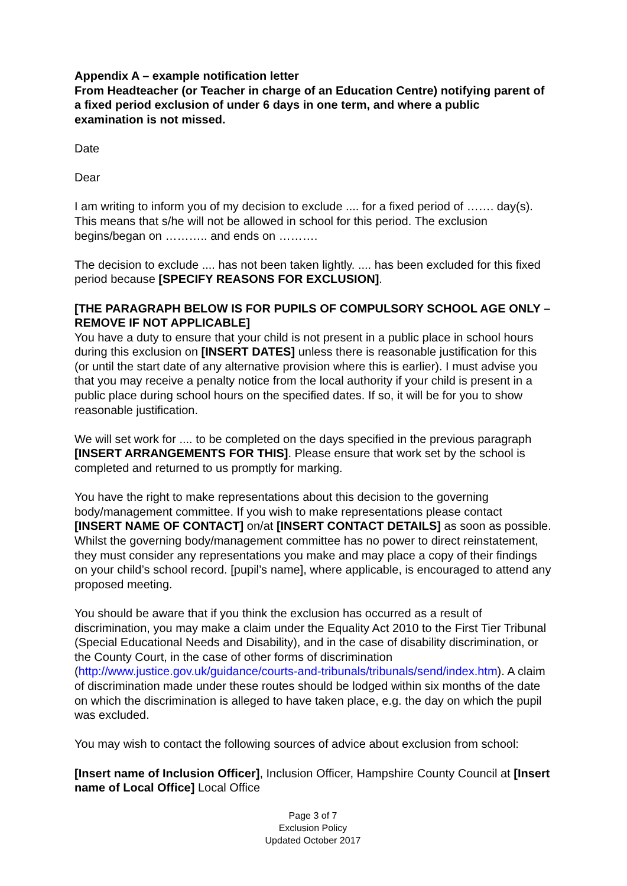Appendix A – example notification letter
From Headteacher (or Teacher in charge of an Education Centre) notifying parent of a fixed period exclusion of under 6 days in one term, and where a public examination is not missed.
Date
Dear
I am writing to inform you of my decision to exclude .... for a fixed period of ……. day(s). This means that s/he will not be allowed in school for this period. The exclusion begins/began on ……….. and ends on ……….
The decision to exclude .... has not been taken lightly. .... has been excluded for this fixed period because [SPECIFY REASONS FOR EXCLUSION].
[THE PARAGRAPH BELOW IS FOR PUPILS OF COMPULSORY SCHOOL AGE ONLY – REMOVE IF NOT APPLICABLE]
You have a duty to ensure that your child is not present in a public place in school hours during this exclusion on [INSERT DATES] unless there is reasonable justification for this (or until the start date of any alternative provision where this is earlier). I must advise you that you may receive a penalty notice from the local authority if your child is present in a public place during school hours on the specified dates. If so, it will be for you to show reasonable justification.
We will set work for .... to be completed on the days specified in the previous paragraph [INSERT ARRANGEMENTS FOR THIS]. Please ensure that work set by the school is completed and returned to us promptly for marking.
You have the right to make representations about this decision to the governing body/management committee. If you wish to make representations please contact [INSERT NAME OF CONTACT] on/at [INSERT CONTACT DETAILS] as soon as possible. Whilst the governing body/management committee has no power to direct reinstatement, they must consider any representations you make and may place a copy of their findings on your child’s school record. [pupil’s name], where applicable, is encouraged to attend any proposed meeting.
You should be aware that if you think the exclusion has occurred as a result of discrimination, you may make a claim under the Equality Act 2010 to the First Tier Tribunal (Special Educational Needs and Disability), and in the case of disability discrimination, or the County Court, in the case of other forms of discrimination (http://www.justice.gov.uk/guidance/courts-and-tribunals/tribunals/send/index.htm). A claim of discrimination made under these routes should be lodged within six months of the date on which the discrimination is alleged to have taken place, e.g. the day on which the pupil was excluded.
You may wish to contact the following sources of advice about exclusion from school:
[Insert name of Inclusion Officer], Inclusion Officer, Hampshire County Council at [Insert name of Local Office] Local Office
Page 3 of 7
Exclusion Policy
Updated October 2017